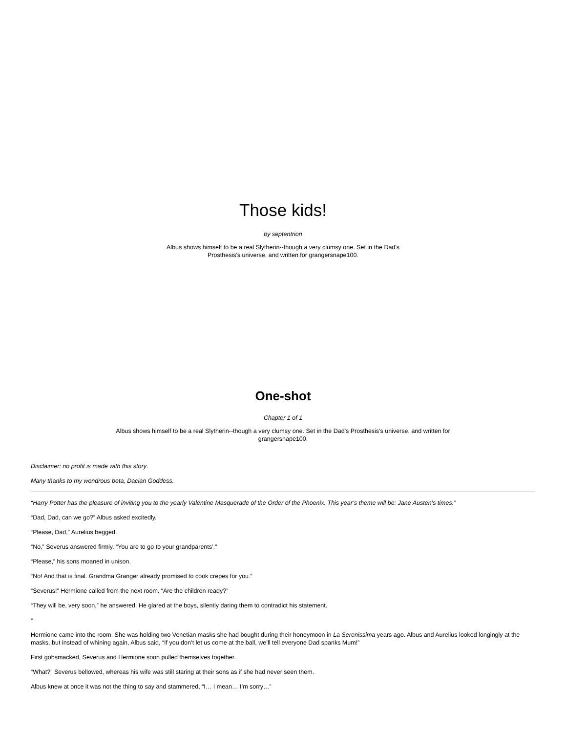Those kids!
by septentrion
Albus shows himself to be a real Slytherin--though a very clumsy one. Set in the Dad's Prosthesis's universe, and written for grangersnape100.
One-shot
Chapter 1 of 1
Albus shows himself to be a real Slytherin--though a very clumsy one. Set in the Dad's Prosthesis's universe, and written for grangersnape100.
Disclaimer: no profit is made with this story.
Many thanks to my wondrous beta, Dacian Goddess.
“Harry Potter has the pleasure of inviting you to the yearly Valentine Masquerade of the Order of the Phoenix. This year’s theme will be: Jane Austen’s times.”
“Dad, Dad, can we go?” Albus asked excitedly.
“Please, Dad,” Aurelius begged.
“No,” Severus answered firmly. “You are to go to your grandparents’.”
“Please,” his sons moaned in unison.
“No! And that is final. Grandma Granger already promised to cook crepes for you.”
“Severus!” Hermione called from the next room. “Are the children ready?”
“They will be, very soon,” he answered. He glared at the boys, silently daring them to contradict his statement.
*
Hermione came into the room. She was holding two Venetian masks she had bought during their honeymoon in La Serenissima years ago. Albus and Aurelius looked longingly at the masks, but instead of whining again, Albus said, “If you don’t let us come at the ball, we’ll tell everyone Dad spanks Mum!”
First gobsmacked, Severus and Hermione soon pulled themselves together.
“What?” Severus bellowed, whereas his wife was still staring at their sons as if she had never seen them.
Albus knew at once it was not the thing to say and stammered, “I… I mean… I’m sorry…”